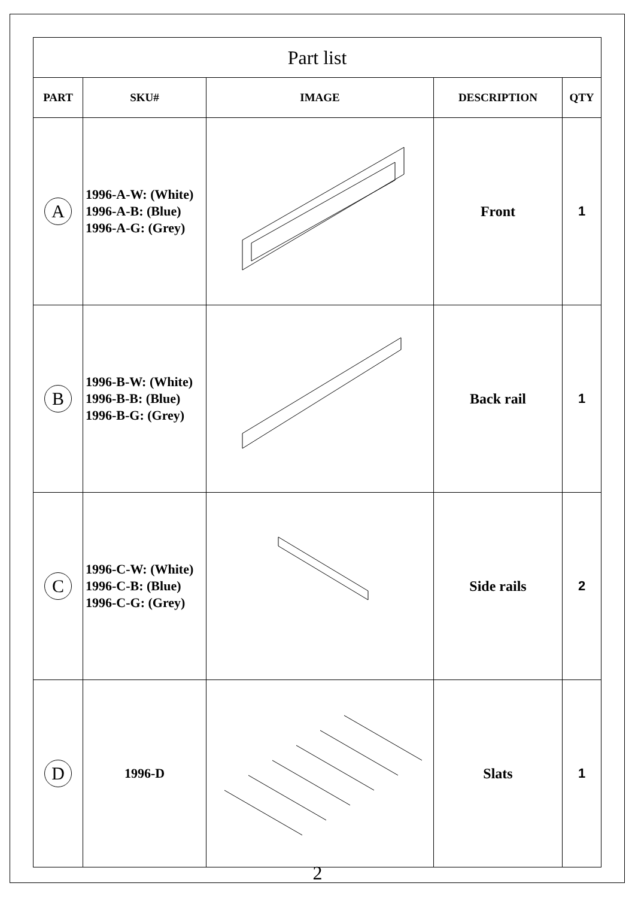| Part list | | | | |
| --- | --- | --- | --- | --- |
| PART | SKU# | IMAGE | DESCRIPTION | QTY |
| A | 1996-A-W: (White) 1996-A-B: (Blue) 1996-A-G: (Grey) | | Front | 1 |
| B | 1996-B-W: (White) 1996-B-B: (Blue) 1996-B-G: (Grey) | | Back rail | 1 |
| C | 1996-C-W: (White) 1996-C-B: (Blue) 1996-C-G: (Grey) | | Side rails | 2 |
| D | 1996-D | | Slats | 1 |
2